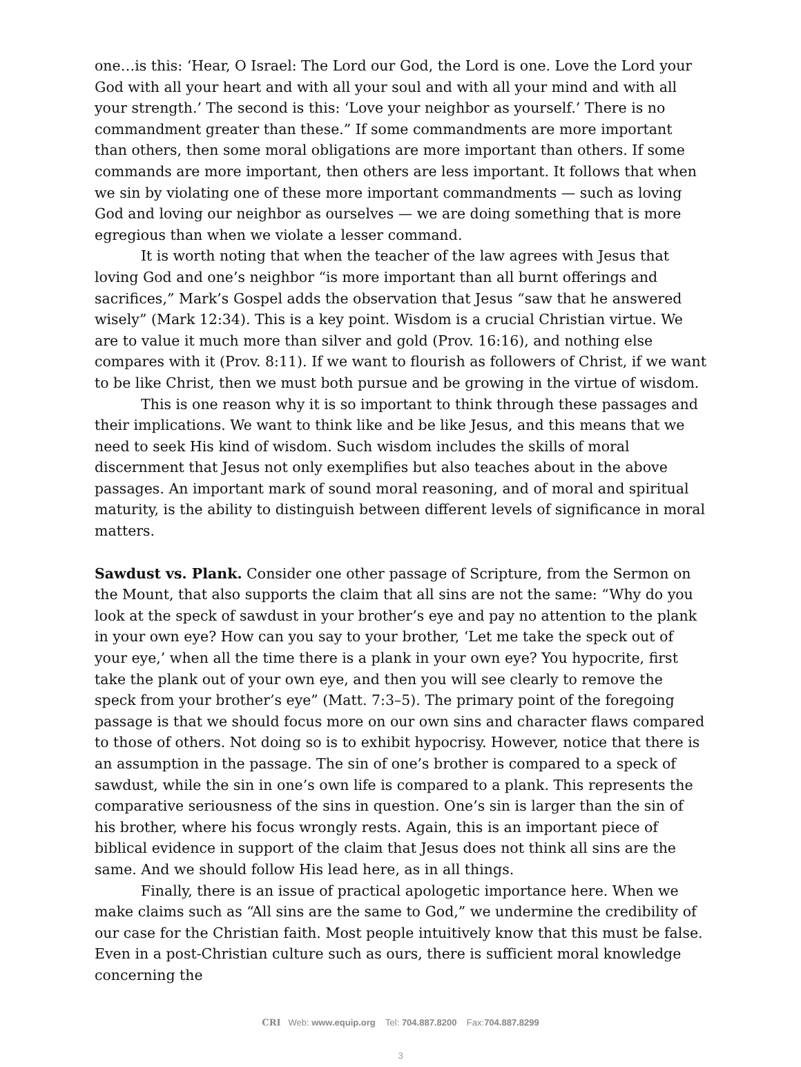one…is this: ‘Hear, O Israel: The Lord our God, the Lord is one. Love the Lord your God with all your heart and with all your soul and with all your mind and with all your strength.’ The second is this: ‘Love your neighbor as yourself.’ There is no commandment greater than these.” If some commandments are more important than others, then some moral obligations are more important than others. If some commands are more important, then others are less important. It follows that when we sin by violating one of these more important commandments — such as loving God and loving our neighbor as ourselves — we are doing something that is more egregious than when we violate a lesser command.
It is worth noting that when the teacher of the law agrees with Jesus that loving God and one’s neighbor “is more important than all burnt offerings and sacrifices,” Mark’s Gospel adds the observation that Jesus “saw that he answered wisely” (Mark 12:34). This is a key point. Wisdom is a crucial Christian virtue. We are to value it much more than silver and gold (Prov. 16:16), and nothing else compares with it (Prov. 8:11). If we want to flourish as followers of Christ, if we want to be like Christ, then we must both pursue and be growing in the virtue of wisdom.
This is one reason why it is so important to think through these passages and their implications. We want to think like and be like Jesus, and this means that we need to seek His kind of wisdom. Such wisdom includes the skills of moral discernment that Jesus not only exemplifies but also teaches about in the above passages. An important mark of sound moral reasoning, and of moral and spiritual maturity, is the ability to distinguish between different levels of significance in moral matters.
Sawdust vs. Plank. Consider one other passage of Scripture, from the Sermon on the Mount, that also supports the claim that all sins are not the same: “Why do you look at the speck of sawdust in your brother’s eye and pay no attention to the plank in your own eye? How can you say to your brother, ‘Let me take the speck out of your eye,’ when all the time there is a plank in your own eye? You hypocrite, first take the plank out of your own eye, and then you will see clearly to remove the speck from your brother’s eye” (Matt. 7:3–5). The primary point of the foregoing passage is that we should focus more on our own sins and character flaws compared to those of others. Not doing so is to exhibit hypocrisy. However, notice that there is an assumption in the passage. The sin of one’s brother is compared to a speck of sawdust, while the sin in one’s own life is compared to a plank. This represents the comparative seriousness of the sins in question. One’s sin is larger than the sin of his brother, where his focus wrongly rests. Again, this is an important piece of biblical evidence in support of the claim that Jesus does not think all sins are the same. And we should follow His lead here, as in all things.
Finally, there is an issue of practical apologetic importance here. When we make claims such as “All sins are the same to God,” we undermine the credibility of our case for the Christian faith. Most people intuitively know that this must be false. Even in a post-Christian culture such as ours, there is sufficient moral knowledge concerning the
CRI Web: www.equip.org Tel: 704.887.8200 Fax:704.887.8299
3